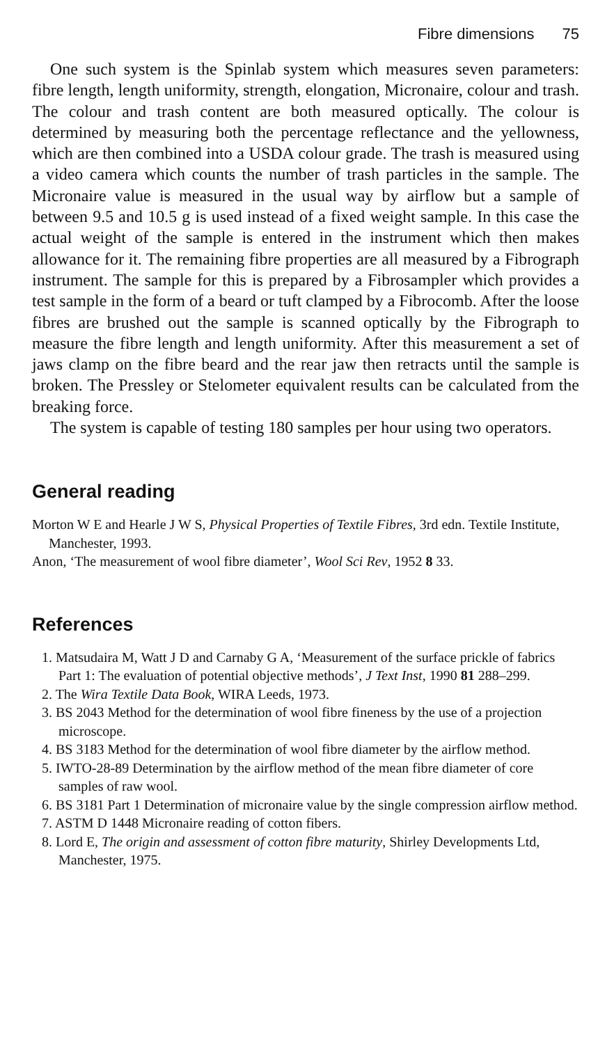Fibre dimensions 75
One such system is the Spinlab system which measures seven parameters: fibre length, length uniformity, strength, elongation, Micronaire, colour and trash. The colour and trash content are both measured optically. The colour is determined by measuring both the percentage reflectance and the yellowness, which are then combined into a USDA colour grade. The trash is measured using a video camera which counts the number of trash particles in the sample. The Micronaire value is measured in the usual way by airflow but a sample of between 9.5 and 10.5 g is used instead of a fixed weight sample. In this case the actual weight of the sample is entered in the instrument which then makes allowance for it. The remaining fibre properties are all measured by a Fibrograph instrument. The sample for this is prepared by a Fibrosampler which provides a test sample in the form of a beard or tuft clamped by a Fibrocomb. After the loose fibres are brushed out the sample is scanned optically by the Fibrograph to measure the fibre length and length uniformity. After this measurement a set of jaws clamp on the fibre beard and the rear jaw then retracts until the sample is broken. The Pressley or Stelometer equivalent results can be calculated from the breaking force.
The system is capable of testing 180 samples per hour using two operators.
General reading
Morton W E and Hearle J W S, Physical Properties of Textile Fibres, 3rd edn. Textile Institute, Manchester, 1993.
Anon, ‘The measurement of wool fibre diameter’, Wool Sci Rev, 1952 8 33.
References
1. Matsudaira M, Watt J D and Carnaby G A, ‘Measurement of the surface prickle of fabrics Part 1: The evaluation of potential objective methods’, J Text Inst, 1990 81 288–299.
2. The Wira Textile Data Book, WIRA Leeds, 1973.
3. BS 2043 Method for the determination of wool fibre fineness by the use of a projection microscope.
4. BS 3183 Method for the determination of wool fibre diameter by the airflow method.
5. IWTO-28-89 Determination by the airflow method of the mean fibre diameter of core samples of raw wool.
6. BS 3181 Part 1 Determination of micronaire value by the single compression airflow method.
7. ASTM D 1448 Micronaire reading of cotton fibers.
8. Lord E, The origin and assessment of cotton fibre maturity, Shirley Developments Ltd, Manchester, 1975.